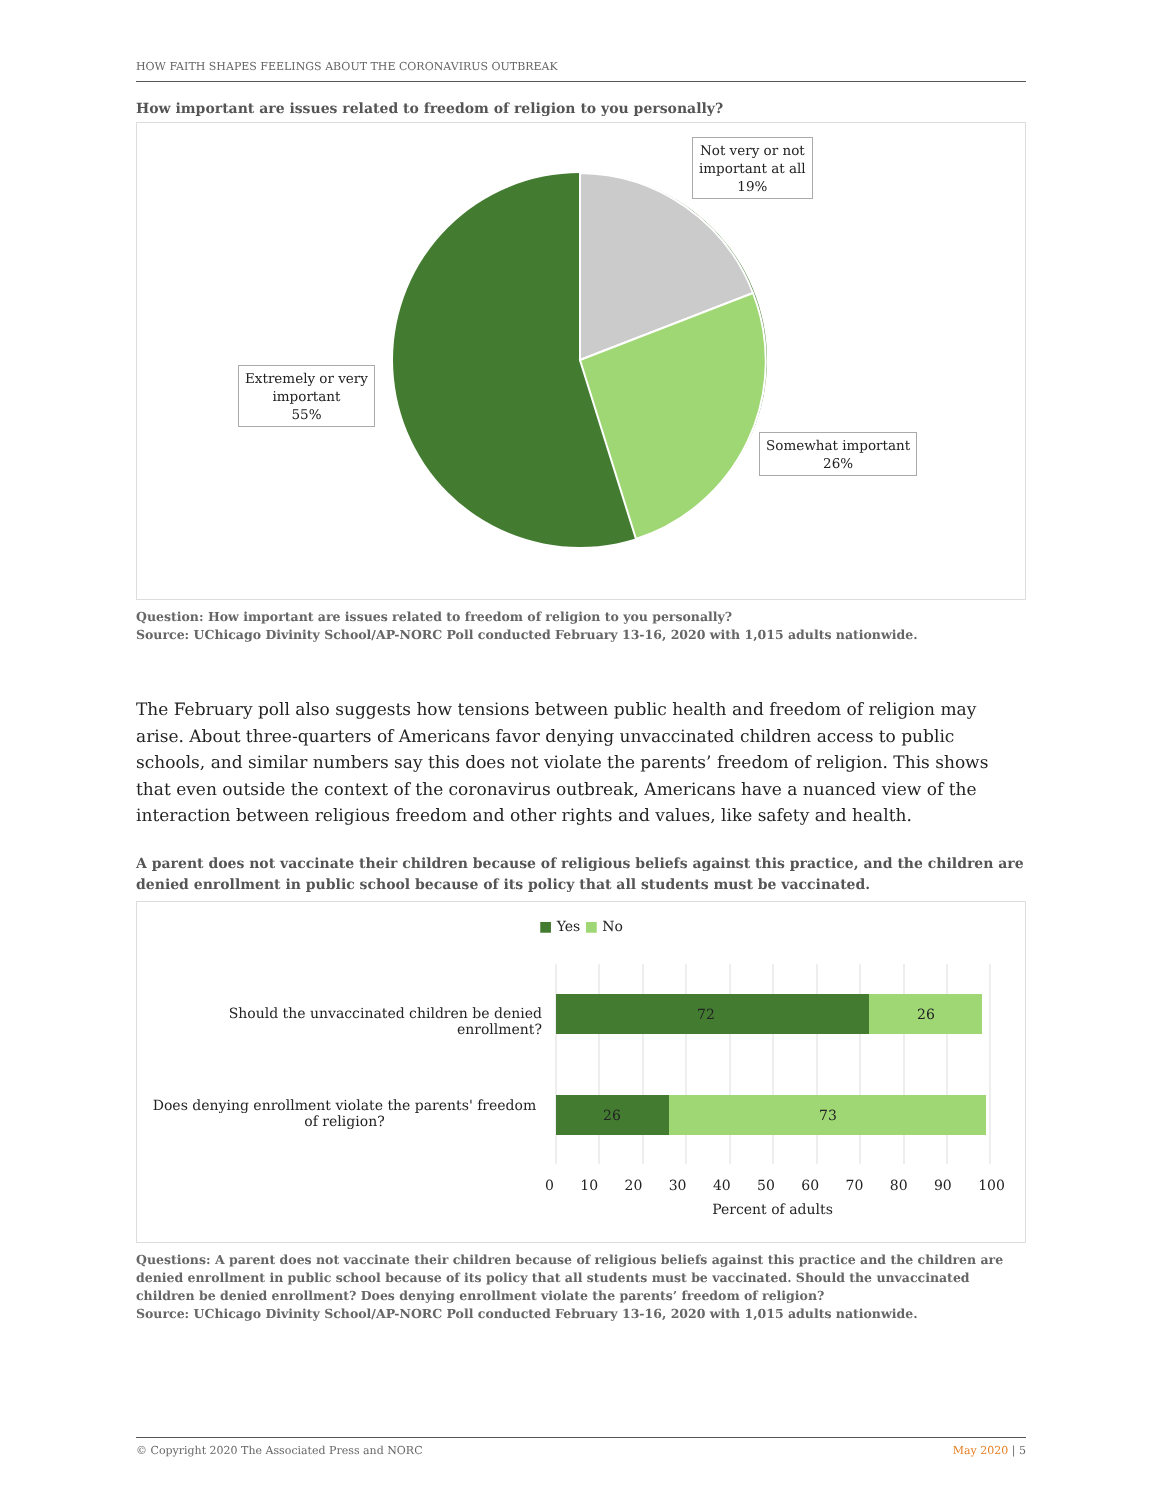HOW FAITH SHAPES FEELINGS ABOUT THE CORONAVIRUS OUTBREAK
How important are issues related to freedom of religion to you personally?
Not very or not
important at all
19%
Extremely or very
important
55%
Somewhat important
26%
Question: How important are issues related to freedom of religion to you personally?
Source: UChicago Divinity School/AP-NORC Poll conducted February 13-16, 2020 with 1,015 adults nationwide.
The February poll also suggests how tensions between public health and freedom of religion may arise. About three-quarters of Americans favor denying unvaccinated children access to public schools, and similar numbers say this does not violate the parents’ freedom of religion. This shows that even outside the context of the coronavirus outbreak, Americans have a nuanced view of the interaction between religious freedom and other rights and values, like safety and health.
A parent does not vaccinate their children because of religious beliefs against this practice, and the children are denied enrollment in public school because of its policy that all students must be vaccinated.
■ Yes ■ No
72 26
26 73
Should the unvaccinated children be denied enrollment?
Does denying enrollment violate the parents' freedom of religion?
0 10 20 30 40 50 60 70 80 90 100
Percent of adults
Questions: A parent does not vaccinate their children because of religious beliefs against this practice and the children are denied enrollment in public school because of its policy that all students must be vaccinated. Should the unvaccinated children be denied enrollment? Does denying enrollment violate the parents’ freedom of religion?
Source: UChicago Divinity School/AP-NORC Poll conducted February 13-16, 2020 with 1,015 adults nationwide.
© Copyright 2020 The Associated Press and NORC May 2020 | 5